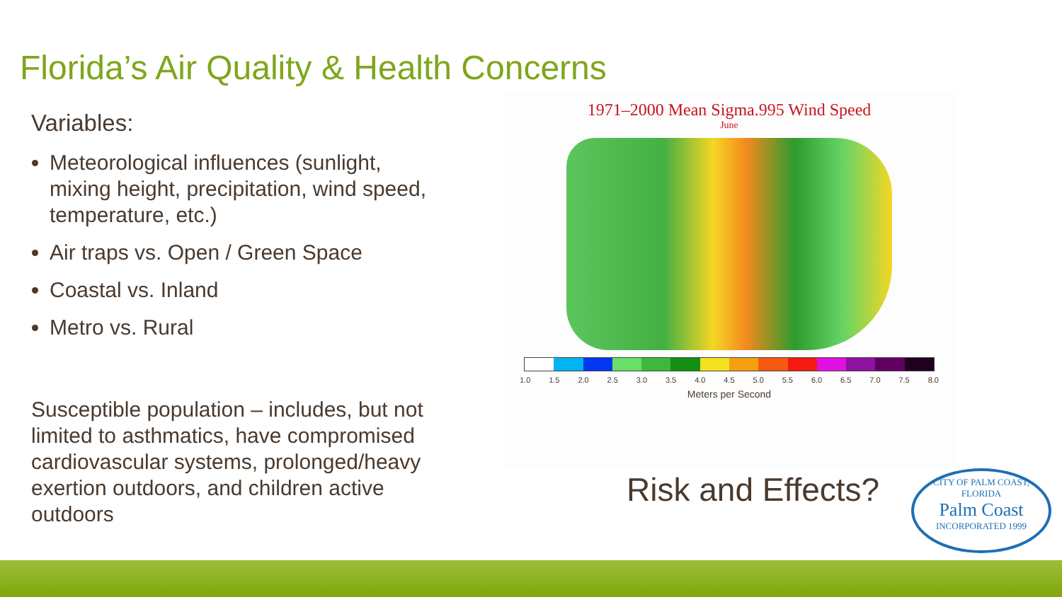Florida’s Air Quality & Health Concerns
Variables:
Meteorological influences (sunlight, mixing height, precipitation, wind speed, temperature, etc.)
Air traps vs. Open / Green Space
Coastal vs. Inland
Metro vs. Rural
Susceptible population – includes, but not limited to asthmatics, have compromised cardiovascular systems, prolonged/heavy exertion outdoors, and children active outdoors
1971–2000 Mean Sigma.995 Wind Speed
June
1.0 1.5 2.0 2.5 3.0 3.5 4.0 4.5 5.0 5.5 6.0 6.5 7.0 7.5 8.0
Meters per Second
Risk and Effects?
CITY OF PALM COAST, FLORIDA
Palm Coast
INCORPORATED 1999